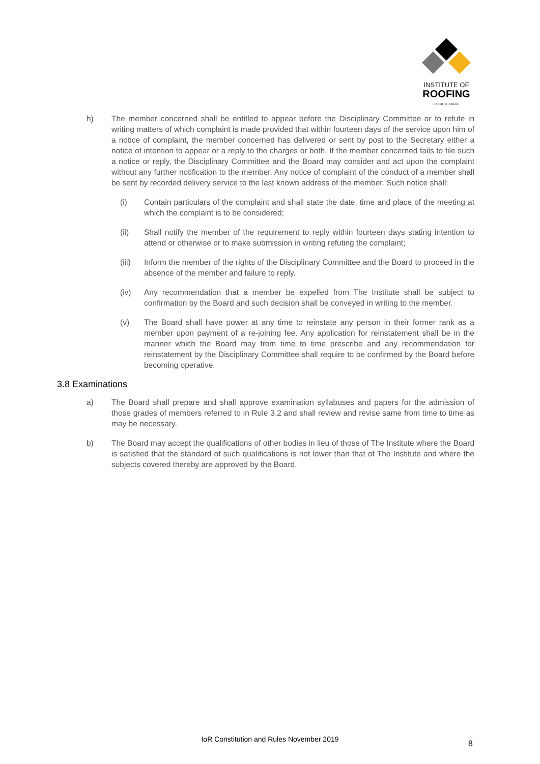INSTITUTE OF
ROOFING
EXPERTO | CREDE
h) The member concerned shall be entitled to appear before the Disciplinary Committee or to refute in writing matters of which complaint is made provided that within fourteen days of the service upon him of a notice of complaint, the member concerned has delivered or sent by post to the Secretary either a notice of intention to appear or a reply to the charges or both. If the member concerned fails to file such a notice or reply, the Disciplinary Committee and the Board may consider and act upon the complaint without any further notification to the member. Any notice of complaint of the conduct of a member shall be sent by recorded delivery service to the last known address of the member. Such notice shall:
(i) Contain particulars of the complaint and shall state the date, time and place of the meeting at which the complaint is to be considered;
(ii) Shall notify the member of the requirement to reply within fourteen days stating intention to attend or otherwise or to make submission in writing refuting the complaint;
(iii) Inform the member of the rights of the Disciplinary Committee and the Board to proceed in the absence of the member and failure to reply.
(iv) Any recommendation that a member be expelled from The Institute shall be subject to confirmation by the Board and such decision shall be conveyed in writing to the member.
(v) The Board shall have power at any time to reinstate any person in their former rank as a member upon payment of a re-joining fee. Any application for reinstatement shall be in the manner which the Board may from time to time prescribe and any recommendation for reinstatement by the Disciplinary Committee shall require to be confirmed by the Board before becoming operative.
3.8 Examinations
a) The Board shall prepare and shall approve examination syllabuses and papers for the admission of those grades of members referred to in Rule 3.2 and shall review and revise same from time to time as may be necessary.
b) The Board may accept the qualifications of other bodies in lieu of those of The Institute where the Board is satisfied that the standard of such qualifications is not lower than that of The Institute and where the subjects covered thereby are approved by the Board.
IoR Constitution and Rules November 2019 8